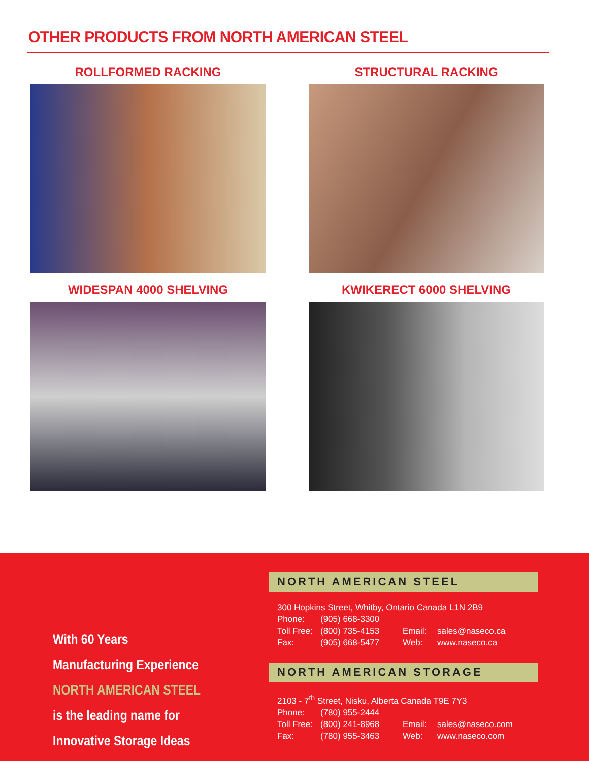OTHER PRODUCTS FROM NORTH AMERICAN STEEL
ROLLFORMED RACKING
STRUCTURAL RACKING
WIDESPAN 4000 SHELVING
KWIKERECT 6000 SHELVING
With 60 Years
Manufacturing Experience
NORTH AMERICAN STEEL
is the leading name for
Innovative Storage Ideas
NORTH AMERICAN STEEL
300 Hopkins Street, Whitby, Ontario Canada L1N 2B9
Phone: (905) 668-3300
Toll Free: (800) 735-4153 Email: sales@naseco.ca
Fax: (905) 668-5477 Web: www.naseco.ca
NORTH AMERICAN STORAGE
2103 - 7<sup>th</sup> Street, Nisku, Alberta Canada T9E 7Y3
Phone: (780) 955-2444
Toll Free: (800) 241-8968 Email: sales@naseco.com
Fax: (780) 955-3463 Web: www.naseco.com